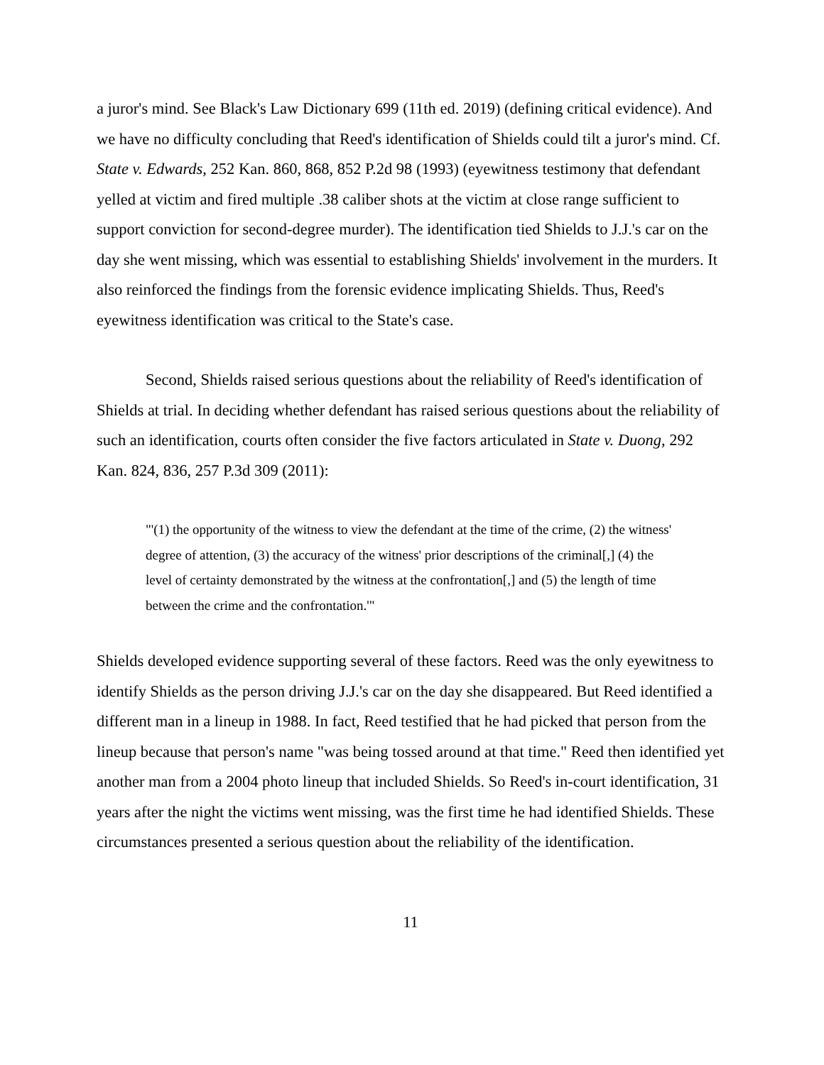a juror's mind. See Black's Law Dictionary 699 (11th ed. 2019) (defining critical evidence). And we have no difficulty concluding that Reed's identification of Shields could tilt a juror's mind. Cf. State v. Edwards, 252 Kan. 860, 868, 852 P.2d 98 (1993) (eyewitness testimony that defendant yelled at victim and fired multiple .38 caliber shots at the victim at close range sufficient to support conviction for second-degree murder). The identification tied Shields to J.J.'s car on the day she went missing, which was essential to establishing Shields' involvement in the murders. It also reinforced the findings from the forensic evidence implicating Shields. Thus, Reed's eyewitness identification was critical to the State's case.
Second, Shields raised serious questions about the reliability of Reed's identification of Shields at trial. In deciding whether defendant has raised serious questions about the reliability of such an identification, courts often consider the five factors articulated in State v. Duong, 292 Kan. 824, 836, 257 P.3d 309 (2011):
"'(1) the opportunity of the witness to view the defendant at the time of the crime, (2) the witness' degree of attention, (3) the accuracy of the witness' prior descriptions of the criminal[,] (4) the level of certainty demonstrated by the witness at the confrontation[,] and (5) the length of time between the crime and the confrontation.'"
Shields developed evidence supporting several of these factors. Reed was the only eyewitness to identify Shields as the person driving J.J.'s car on the day she disappeared. But Reed identified a different man in a lineup in 1988. In fact, Reed testified that he had picked that person from the lineup because that person's name "was being tossed around at that time." Reed then identified yet another man from a 2004 photo lineup that included Shields. So Reed's in-court identification, 31 years after the night the victims went missing, was the first time he had identified Shields. These circumstances presented a serious question about the reliability of the identification.
11